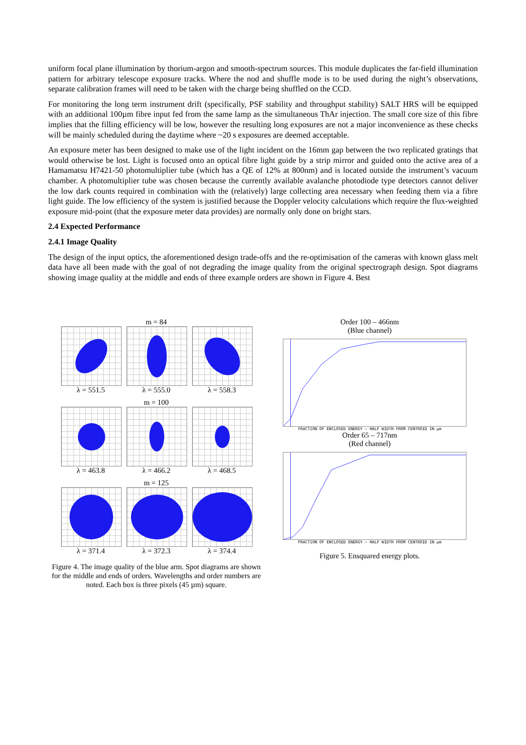uniform focal plane illumination by thorium-argon and smooth-spectrum sources. This module duplicates the far-field illumination pattern for arbitrary telescope exposure tracks. Where the nod and shuffle mode is to be used during the night’s observations, separate calibration frames will need to be taken with the charge being shuffled on the CCD.
For monitoring the long term instrument drift (specifically, PSF stability and throughput stability) SALT HRS will be equipped with an additional 100µm fibre input fed from the same lamp as the simultaneous ThAr injection. The small core size of this fibre implies that the filling efficiency will be low, however the resulting long exposures are not a major inconvenience as these checks will be mainly scheduled during the daytime where ~20 s exposures are deemed acceptable.
An exposure meter has been designed to make use of the light incident on the 16mm gap between the two replicated gratings that would otherwise be lost. Light is focused onto an optical fibre light guide by a strip mirror and guided onto the active area of a Hamamatsu H7421-50 photomultiplier tube (which has a QE of 12% at 800nm) and is located outside the instrument’s vacuum chamber. A photomultiplier tube was chosen because the currently available avalanche photodiode type detectors cannot deliver the low dark counts required in combination with the (relatively) large collecting area necessary when feeding them via a fibre light guide. The low efficiency of the system is justified because the Doppler velocity calculations which require the flux-weighted exposure mid-point (that the exposure meter data provides) are normally only done on bright stars.
2.4 Expected Performance
2.4.1 Image Quality
The design of the input optics, the aforementioned design trade-offs and the re-optimisation of the cameras with known glass melt data have all been made with the goal of not degrading the image quality from the original spectrograph design. Spot diagrams showing image quality at the middle and ends of three example orders are shown in Figure 4. Best
m = 84
λ = 551.5 λ = 555.0 λ = 558.3
m = 100
λ = 463.8 λ = 466.2 λ = 468.5
m = 125
λ = 371.4 λ = 372.3 λ = 374.4
Figure 4. The image quality of the blue arm. Spot diagrams are shown for the middle and ends of orders. Wavelengths and order numbers are noted. Each box is three pixels (45 µm) square.
Order 100 – 466nm
(Blue channel)
FRACTION OF ENCLOSED ENERGY — HALF WIDTH FROM CENTROID IN µm
Order 65 – 717nm
(Red channel)
FRACTION OF ENCLOSED ENERGY — HALF WIDTH FROM CENTROID IN µm
Figure 5. Ensquared energy plots.